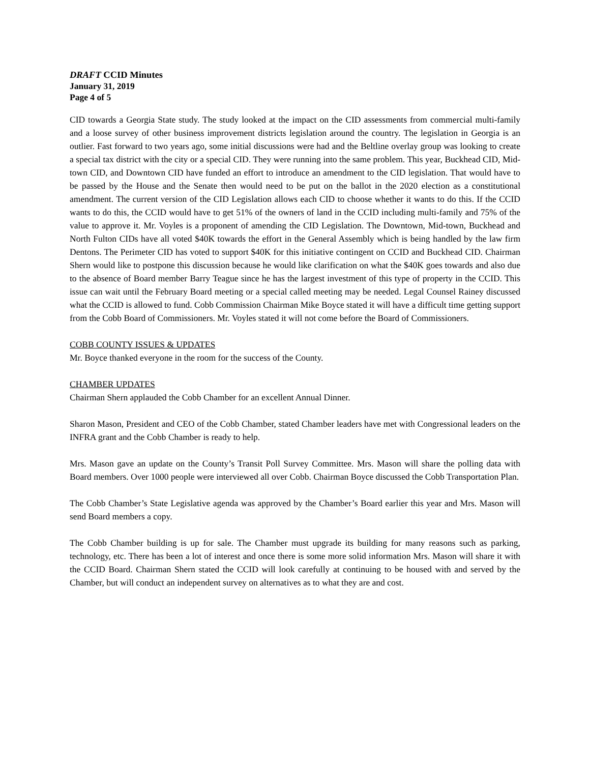DRAFT CCID Minutes
January 31, 2019
Page 4 of 5
CID towards a Georgia State study. The study looked at the impact on the CID assessments from commercial multi-family and a loose survey of other business improvement districts legislation around the country. The legislation in Georgia is an outlier. Fast forward to two years ago, some initial discussions were had and the Beltline overlay group was looking to create a special tax district with the city or a special CID. They were running into the same problem. This year, Buckhead CID, Mid-town CID, and Downtown CID have funded an effort to introduce an amendment to the CID legislation. That would have to be passed by the House and the Senate then would need to be put on the ballot in the 2020 election as a constitutional amendment. The current version of the CID Legislation allows each CID to choose whether it wants to do this. If the CCID wants to do this, the CCID would have to get 51% of the owners of land in the CCID including multi-family and 75% of the value to approve it. Mr. Voyles is a proponent of amending the CID Legislation. The Downtown, Mid-town, Buckhead and North Fulton CIDs have all voted $40K towards the effort in the General Assembly which is being handled by the law firm Dentons. The Perimeter CID has voted to support $40K for this initiative contingent on CCID and Buckhead CID. Chairman Shern would like to postpone this discussion because he would like clarification on what the $40K goes towards and also due to the absence of Board member Barry Teague since he has the largest investment of this type of property in the CCID. This issue can wait until the February Board meeting or a special called meeting may be needed. Legal Counsel Rainey discussed what the CCID is allowed to fund. Cobb Commission Chairman Mike Boyce stated it will have a difficult time getting support from the Cobb Board of Commissioners. Mr. Voyles stated it will not come before the Board of Commissioners.
COBB COUNTY ISSUES & UPDATES
Mr. Boyce thanked everyone in the room for the success of the County.
CHAMBER UPDATES
Chairman Shern applauded the Cobb Chamber for an excellent Annual Dinner.
Sharon Mason, President and CEO of the Cobb Chamber, stated Chamber leaders have met with Congressional leaders on the INFRA grant and the Cobb Chamber is ready to help.
Mrs. Mason gave an update on the County’s Transit Poll Survey Committee. Mrs. Mason will share the polling data with Board members. Over 1000 people were interviewed all over Cobb. Chairman Boyce discussed the Cobb Transportation Plan.
The Cobb Chamber’s State Legislative agenda was approved by the Chamber’s Board earlier this year and Mrs. Mason will send Board members a copy.
The Cobb Chamber building is up for sale. The Chamber must upgrade its building for many reasons such as parking, technology, etc. There has been a lot of interest and once there is some more solid information Mrs. Mason will share it with the CCID Board. Chairman Shern stated the CCID will look carefully at continuing to be housed with and served by the Chamber, but will conduct an independent survey on alternatives as to what they are and cost.